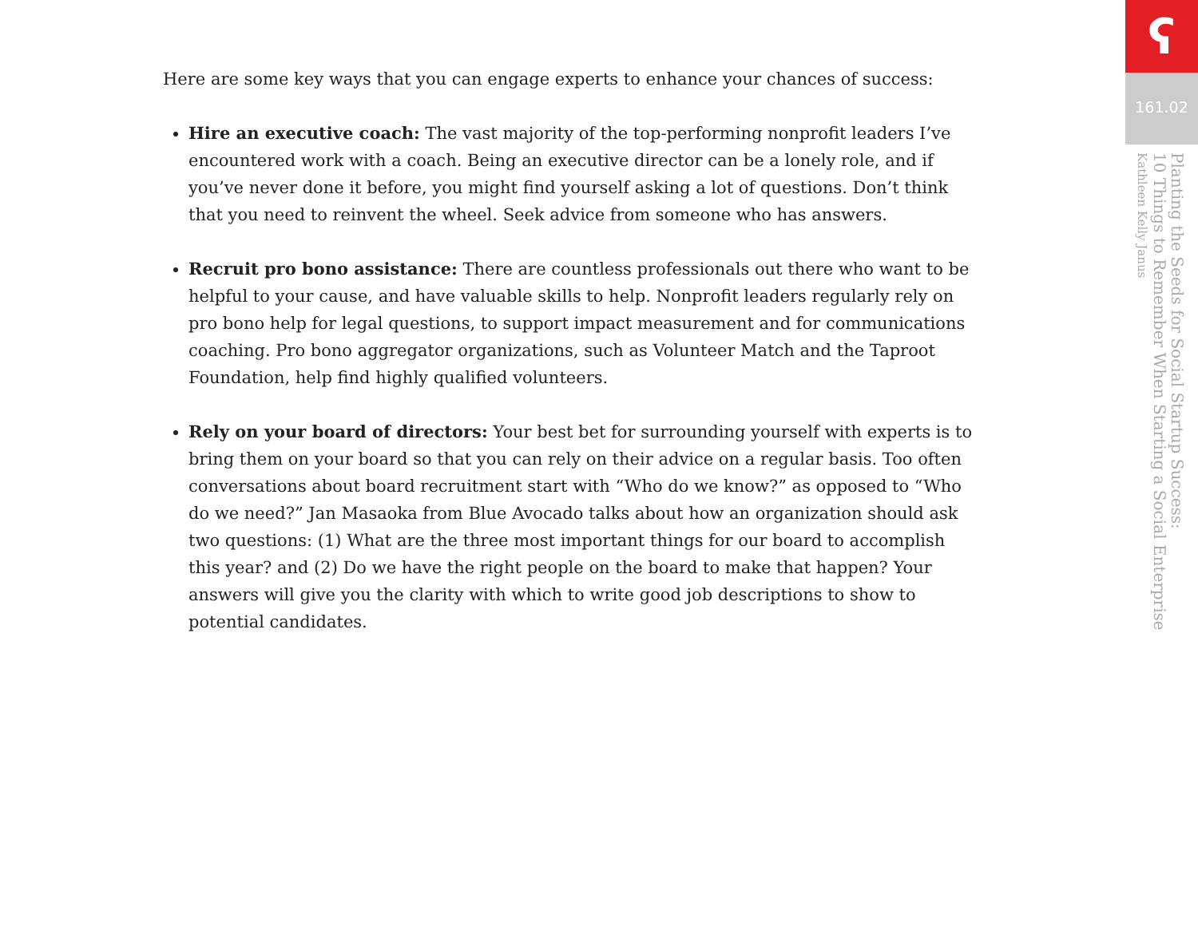Here are some key ways that you can engage experts to enhance your chances of success:
Hire an executive coach: The vast majority of the top-performing nonprofit leaders I’ve encountered work with a coach. Being an executive director can be a lonely role, and if you’ve never done it before, you might find yourself asking a lot of questions. Don’t think that you need to reinvent the wheel. Seek advice from someone who has answers.
Recruit pro bono assistance: There are countless professionals out there who want to be helpful to your cause, and have valuable skills to help. Nonprofit leaders regularly rely on pro bono help for legal questions, to support impact measurement and for communications coaching. Pro bono aggregator organizations, such as Volunteer Match and the Taproot Foundation, help find highly qualified volunteers.
Rely on your board of directors: Your best bet for surrounding yourself with experts is to bring them on your board so that you can rely on their advice on a regular basis. Too often conversations about board recruitment start with “Who do we know?” as opposed to “Who do we need?” Jan Masaoka from Blue Avocado talks about how an organization should ask two questions: (1) What are the three most important things for our board to accomplish this year? and (2) Do we have the right people on the board to make that happen? Your answers will give you the clarity with which to write good job descriptions to show to potential candidates.
ʕ
161.02
Planting the Seeds for Social Startup Success:
10 Things to Remember When Starting a Social Enterprise
Kathleen Kelly Janus